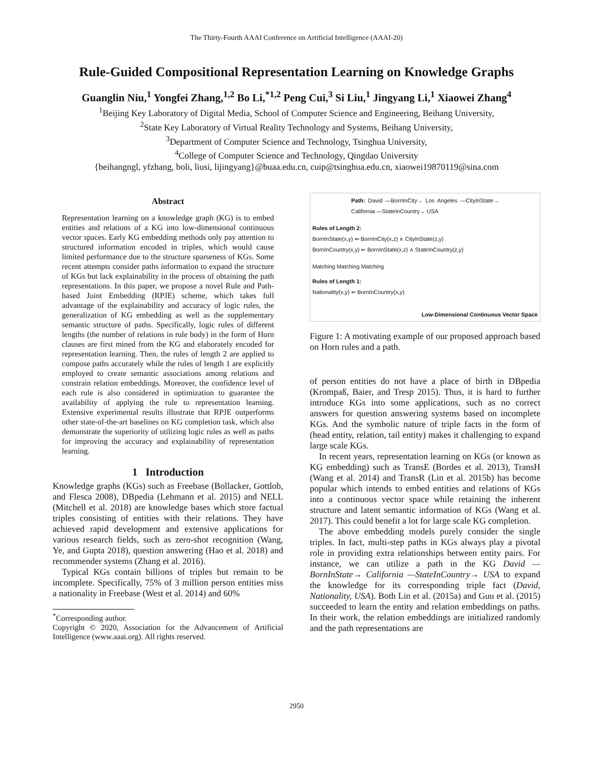The Thirty-Fourth AAAI Conference on Artificial Intelligence (AAAI-20)
Rule-Guided Compositional Representation Learning on Knowledge Graphs
Guanglin Niu,<sup>1</sup> Yongfei Zhang,<sup>1,2</sup> Bo Li,<sup>*1,2</sup> Peng Cui,<sup>3</sup> Si Liu,<sup>1</sup> Jingyang Li,<sup>1</sup> Xiaowei Zhang<sup>4</sup>
<sup>1</sup> Beijing Key Laboratory of Digital Media, School of Computer Science and Engineering, Beihang University,
<sup>2</sup> State Key Laboratory of Virtual Reality Technology and Systems, Beihang University,
<sup>3</sup> Department of Computer Science and Technology, Tsinghua University,
<sup>4</sup> College of Computer Science and Technology, Qingdao University
{beihangngl, yfzhang, boli, liusi, lijingyang}@buaa.edu.cn, cuip@tsinghua.edu.cn, xiaowei19870119@sina.com
Abstract
Representation learning on a knowledge graph (KG) is to embed entities and relations of a KG into low-dimensional continuous vector spaces. Early KG embedding methods only pay attention to structured information encoded in triples, which would cause limited performance due to the structure sparseness of KGs. Some recent attempts consider paths information to expand the structure of KGs but lack explainability in the process of obtaining the path representations. In this paper, we propose a novel Rule and Path-based Joint Embedding (RPJE) scheme, which takes full advantage of the explainability and accuracy of logic rules, the generalization of KG embedding as well as the supplementary semantic structure of paths. Specifically, logic rules of different lengths (the number of relations in rule body) in the form of Horn clauses are first mined from the KG and elaborately encoded for representation learning. Then, the rules of length 2 are applied to compose paths accurately while the rules of length 1 are explicitly employed to create semantic associations among relations and constrain relation embeddings. Moreover, the confidence level of each rule is also considered in optimization to guarantee the availability of applying the rule to representation learning. Extensive experimental results illustrate that RPJE outperforms other state-of-the-art baselines on KG completion task, which also demonstrate the superiority of utilizing logic rules as well as paths for improving the accuracy and explainability of representation learning.
1 Introduction
Knowledge graphs (KGs) such as Freebase (Bollacker, Gottlob, and Flesca 2008), DBpedia (Lehmann et al. 2015) and NELL (Mitchell et al. 2018) are knowledge bases which store factual triples consisting of entities with their relations. They have achieved rapid development and extensive applications for various research fields, such as zero-shot recognition (Wang, Ye, and Gupta 2018), question answering (Hao et al. 2018) and recommender systems (Zhang et al. 2016).
Typical KGs contain billions of triples but remain to be incomplete. Specifically, 75% of 3 million person entities miss a nationality in Freebase (West et al. 2014) and 60%
<sup>*</sup> Corresponding author.
Copyright © 2020, Association for the Advancement of Artificial Intelligence (www.aaai.org). All rights reserved.
Path: David —BornInCity→ Los Angeles —CityInState→ California —StateInCountry→ USA
Rules of Length 2:
BornInState(x,y) ⇐ BornInCity(x,z) ∧ CityInState(z,y)
BornInCountry(x,y) ⇐ BornInState(x,z) ∧ StateInCountry(z,y)
Matching Matching Matching
Rules of Length 1:
Nationality(x,y) ⇐ BornInCountry(x,y)
Low-Dimensional Continuous Vector Space
Figure 1: A motivating example of our proposed approach based on Horn rules and a path.
of person entities do not have a place of birth in DBpedia (Krompaß, Baier, and Tresp 2015). Thus, it is hard to further introduce KGs into some applications, such as no correct answers for question answering systems based on incomplete KGs. And the symbolic nature of triple facts in the form of (head entity, relation, tail entity) makes it challenging to expand large scale KGs.
In recent years, representation learning on KGs (or known as KG embedding) such as TransE (Bordes et al. 2013), TransH (Wang et al. 2014) and TransR (Lin et al. 2015b) has become popular which intends to embed entities and relations of KGs into a continuous vector space while retaining the inherent structure and latent semantic information of KGs (Wang et al. 2017). This could benefit a lot for large scale KG completion.
The above embedding models purely consider the single triples. In fact, multi-step paths in KGs always play a pivotal role in providing extra relationships between entity pairs. For instance, we can utilize a path in the KG David —BornInState→ California —StateInCountry→ USA to expand the knowledge for its corresponding triple fact (David, Nationality, USA). Both Lin et al. (2015a) and Guu et al. (2015) succeeded to learn the entity and relation embeddings on paths. In their work, the relation embeddings are initialized randomly and the path representations are
2950